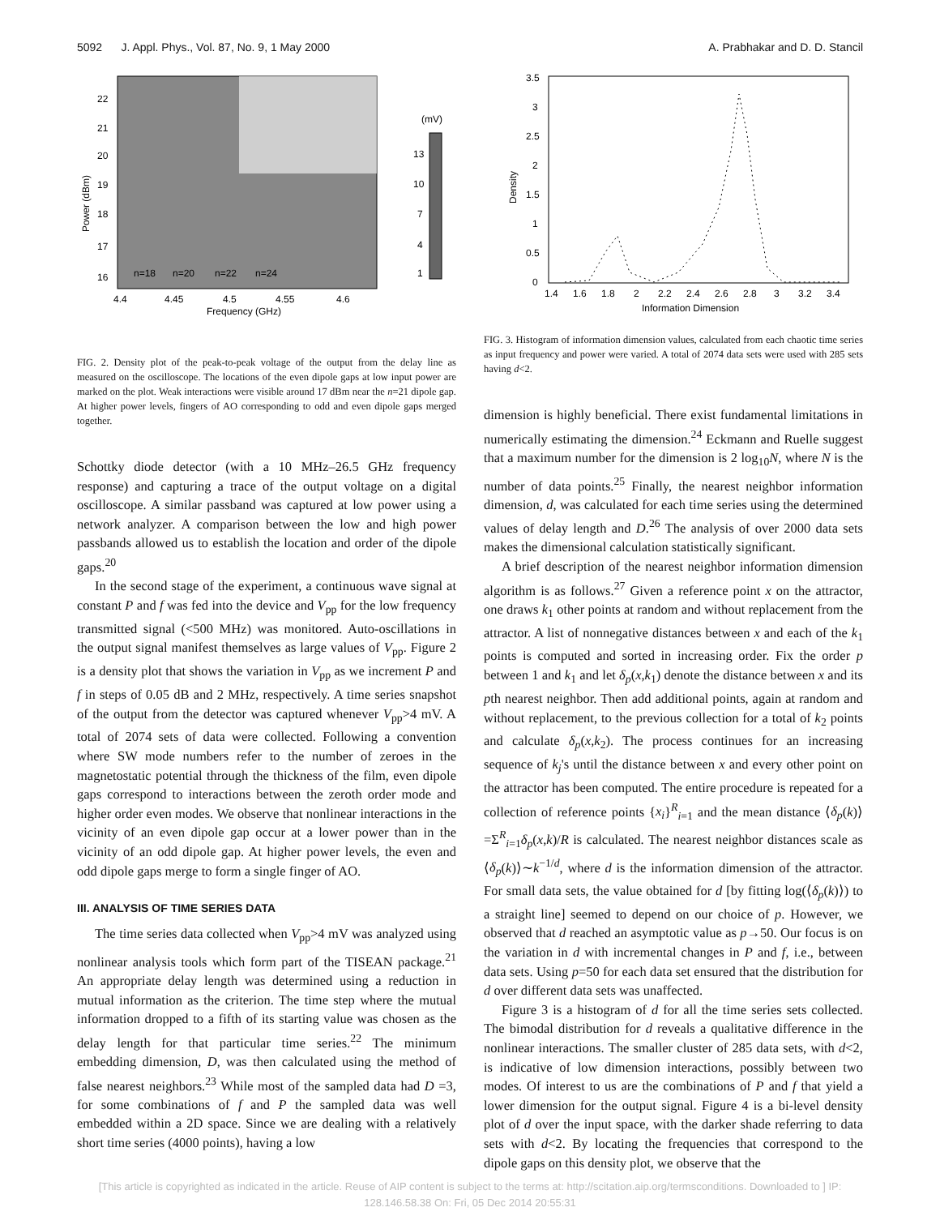5092 J. Appl. Phys., Vol. 87, No. 9, 1 May 2000 A. Prabhakar and D. D. Stancil
Power (dBm)
22
21
20
19
18
17
16
4.4
4.45
4.5
4.55
4.6
Frequency (GHz)
n=18
n=20
n=22
n=24
(mV)
13
10
7
4
1
FIG. 2. Density plot of the peak-to-peak voltage of the output from the delay line as measured on the oscilloscope. The locations of the even dipole gaps at low input power are marked on the plot. Weak interactions were visible around 17 dBm near the n=21 dipole gap. At higher power levels, fingers of AO corresponding to odd and even dipole gaps merged together.
Schottky diode detector (with a 10 MHz–26.5 GHz frequency response) and capturing a trace of the output voltage on a digital oscilloscope. A similar passband was captured at low power using a network analyzer. A comparison between the low and high power passbands allowed us to establish the location and order of the dipole gaps.<sup>20</sup>
In the second stage of the experiment, a continuous wave signal at constant P and f was fed into the device and V<sub>pp</sub> for the low frequency transmitted signal (<500 MHz) was monitored. Auto-oscillations in the output signal manifest themselves as large values of V<sub>pp</sub>. Figure 2 is a density plot that shows the variation in V<sub>pp</sub> as we increment P and f in steps of 0.05 dB and 2 MHz, respectively. A time series snapshot of the output from the detector was captured whenever V<sub>pp</sub>>4 mV. A total of 2074 sets of data were collected. Following a convention where SW mode numbers refer to the number of zeroes in the magnetostatic potential through the thickness of the film, even dipole gaps correspond to interactions between the zeroth order mode and higher order even modes. We observe that nonlinear interactions in the vicinity of an even dipole gap occur at a lower power than in the vicinity of an odd dipole gap. At higher power levels, the even and odd dipole gaps merge to form a single finger of AO.
III. ANALYSIS OF TIME SERIES DATA
The time series data collected when V<sub>pp</sub>>4 mV was analyzed using nonlinear analysis tools which form part of the TISEAN package.<sup>21</sup> An appropriate delay length was determined using a reduction in mutual information as the criterion. The time step where the mutual information dropped to a fifth of its starting value was chosen as the delay length for that particular time series.<sup>22</sup> The minimum embedding dimension, D, was then calculated using the method of false nearest neighbors.<sup>23</sup> While most of the sampled data had D =3, for some combinations of f and P the sampled data was well embedded within a 2D space. Since we are dealing with a relatively short time series (4000 points), having a low
Density
3.5
3
2.5
2
1.5
1
0.5
0
1.4
1.6
1.8
2
2.2
2.4
2.6
2.8
3
3.2
3.4
Information Dimension
FIG. 3. Histogram of information dimension values, calculated from each chaotic time series as input frequency and power were varied. A total of 2074 data sets were used with 285 sets having d<2.
dimension is highly beneficial. There exist fundamental limitations in numerically estimating the dimension.<sup>24</sup> Eckmann and Ruelle suggest that a maximum number for the dimension is 2 log<sub>10</sub>N, where N is the number of data points.<sup>25</sup> Finally, the nearest neighbor information dimension, d, was calculated for each time series using the determined values of delay length and D.<sup>26</sup> The analysis of over 2000 data sets makes the dimensional calculation statistically significant.
A brief description of the nearest neighbor information dimension algorithm is as follows.<sup>27</sup> Given a reference point x on the attractor, one draws k<sub>1</sub> other points at random and without replacement from the attractor. A list of nonnegative distances between x and each of the k<sub>1</sub> points is computed and sorted in increasing order. Fix the order p between 1 and k<sub>1</sub> and let δ<sub>p</sub>(x,k<sub>1</sub>) denote the distance between x and its pth nearest neighbor. Then add additional points, again at random and without replacement, to the previous collection for a total of k<sub>2</sub> points and calculate δ<sub>p</sub>(x,k<sub>2</sub>). The process continues for an increasing sequence of k<sub>j</sub>'s until the distance between x and every other point on the attractor has been computed. The entire procedure is repeated for a collection of reference points {x<sub>i</sub>}<sup>R</sup><sub>i=1</sub> and the mean distance ⟨δ<sub>p</sub>(k)⟩ =Σ<sup>R</sup><sub>i=1</sub>δ<sub>p</sub>(x,k)/R is calculated. The nearest neighbor distances scale as ⟨δ<sub>p</sub>(k)⟩∼k<sup>−1/d</sup>, where d is the information dimension of the attractor. For small data sets, the value obtained for d [by fitting log(⟨δ<sub>p</sub>(k)⟩) to a straight line] seemed to depend on our choice of p. However, we observed that d reached an asymptotic value as p→50. Our focus is on the variation in d with incremental changes in P and f, i.e., between data sets. Using p=50 for each data set ensured that the distribution for d over different data sets was unaffected.
Figure 3 is a histogram of d for all the time series sets collected. The bimodal distribution for d reveals a qualitative difference in the nonlinear interactions. The smaller cluster of 285 data sets, with d<2, is indicative of low dimension interactions, possibly between two modes. Of interest to us are the combinations of P and f that yield a lower dimension for the output signal. Figure 4 is a bi-level density plot of d over the input space, with the darker shade referring to data sets with d<2. By locating the frequencies that correspond to the dipole gaps on this density plot, we observe that the
[This article is copyrighted as indicated in the article. Reuse of AIP content is subject to the terms at: http://scitation.aip.org/termsconditions. Downloaded to ] IP:
128.146.58.38 On: Fri, 05 Dec 2014 20:55:31